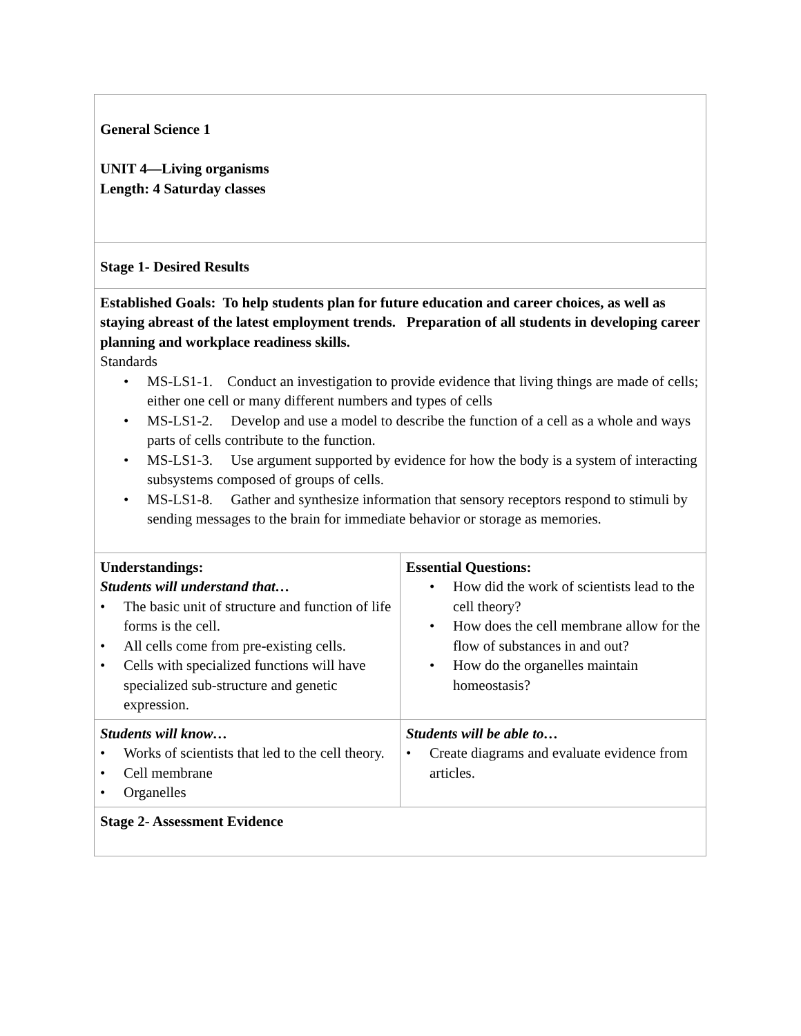| General Science 1 UNIT 4—Living organisms Length: 4 Saturday classes | |
| Stage 1- Desired Results | |
| Established Goals: To help students plan for future education and career choices, as well as staying abreast of the latest employment trends. Preparation of all students in developing career planning and workplace readiness skills. Standards • MS-LS1-1. Conduct an investigation to provide evidence that living things are made of cells; either one cell or many different numbers and types of cells • MS-LS1-2. Develop and use a model to describe the function of a cell as a whole and ways parts of cells contribute to the function. • MS-LS1-3. Use argument supported by evidence for how the body is a system of interacting subsystems composed of groups of cells. • MS-LS1-8. Gather and synthesize information that sensory receptors respond to stimuli by sending messages to the brain for immediate behavior or storage as memories. | |
| Understandings: Students will understand that… • The basic unit of structure and function of life forms is the cell. • All cells come from pre-existing cells. • Cells with specialized functions will have specialized sub-structure and genetic expression. | Essential Questions: • How did the work of scientists lead to the cell theory? • How does the cell membrane allow for the flow of substances in and out? • How do the organelles maintain homeostasis? |
| Students will know… • Works of scientists that led to the cell theory. • Cell membrane • Organelles | Students will be able to… • Create diagrams and evaluate evidence from articles. |
| Stage 2- Assessment Evidence | |